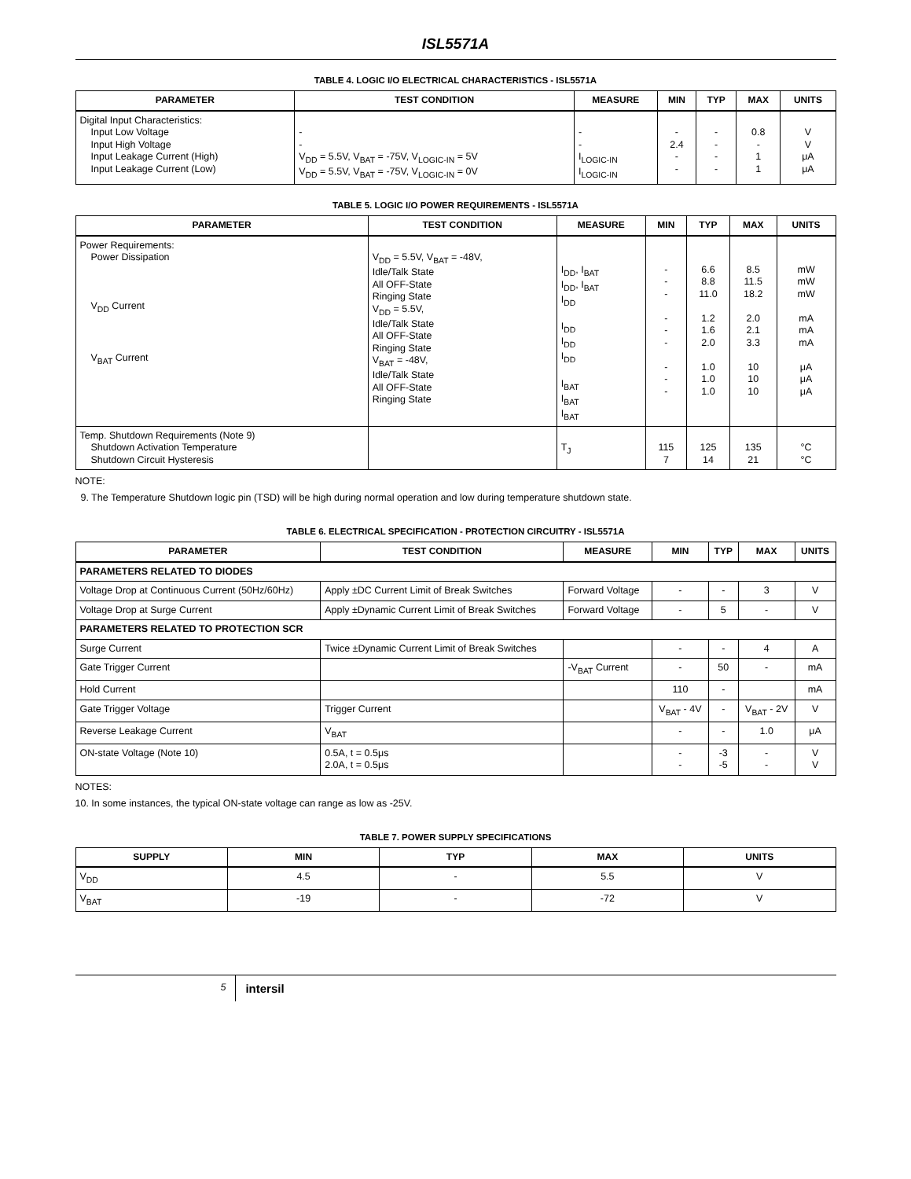ISL5571A
TABLE 4. LOGIC I/O ELECTRICAL CHARACTERISTICS - ISL5571A
| PARAMETER | TEST CONDITION | MEASURE | MIN | TYP | MAX | UNITS |
| --- | --- | --- | --- | --- | --- | --- |
| Digital Input Characteristics: Input Low Voltage Input High Voltage Input Leakage Current (High) Input Leakage Current (Low) | - - V<sub>DD</sub> = 5.5V, V<sub>BAT</sub> = -75V, V<sub>LOGIC-IN</sub> = 5V V<sub>DD</sub> = 5.5V, V<sub>BAT</sub> = -75V, V<sub>LOGIC-IN</sub> = 0V | - - I<sub>LOGIC-IN</sub> I<sub>LOGIC-IN</sub> | - 2.4 - - | - - - - | 0.8 - 1 1 | V V μA μA |
TABLE 5. LOGIC I/O POWER REQUIREMENTS - ISL5571A
| PARAMETER | TEST CONDITION | MEASURE | MIN | TYP | MAX | UNITS |
| --- | --- | --- | --- | --- | --- | --- |
| Power Requirements: Power Dissipation V<sub>DD</sub> Current V<sub>BAT</sub> Current | V<sub>DD</sub> = 5.5V, V<sub>BAT</sub> = -48V, Idle/Talk State All OFF-State Ringing State V<sub>DD</sub> = 5.5V, Idle/Talk State All OFF-State Ringing State V<sub>BAT</sub> = -48V, Idle/Talk State All OFF-State Ringing State | I<sub>DD</sub>, I<sub>BAT</sub> I<sub>DD</sub>, I<sub>BAT</sub> I<sub>DD</sub> I<sub>DD</sub> I<sub>DD</sub> I<sub>DD</sub> I<sub>BAT</sub> I<sub>BAT</sub> I<sub>BAT</sub> | - - - - - - - - - | 6.6 8.8 11.0 1.2 1.6 2.0 1.0 1.0 1.0 | 8.5 11.5 18.2 2.0 2.1 3.3 10 10 10 | mW mW mW mA mA mA μA μA μA |
| Temp. Shutdown Requirements (Note 9) Shutdown Activation Temperature Shutdown Circuit Hysteresis | | T<sub>J</sub> | 115 7 | 125 14 | 135 21 | °C °C |
NOTE:
9. The Temperature Shutdown logic pin (TSD) will be high during normal operation and low during temperature shutdown state.
TABLE 6. ELECTRICAL SPECIFICATION - PROTECTION CIRCUITRY - ISL5571A
| PARAMETER | TEST CONDITION | MEASURE | MIN | TYP | MAX | UNITS |
| --- | --- | --- | --- | --- | --- | --- |
| PARAMETERS RELATED TO DIODES | | | | | | |
| Voltage Drop at Continuous Current (50Hz/60Hz) | Apply ±DC Current Limit of Break Switches | Forward Voltage | - | - | 3 | V |
| Voltage Drop at Surge Current | Apply ±Dynamic Current Limit of Break Switches | Forward Voltage | - | 5 | - | V |
| PARAMETERS RELATED TO PROTECTION SCR | | | | | | |
| Surge Current | Twice ±Dynamic Current Limit of Break Switches | | - | - | 4 | A |
| Gate Trigger Current | | -V<sub>BAT</sub> Current | - | 50 | - | mA |
| Hold Current | | | 110 | - | | mA |
| Gate Trigger Voltage | Trigger Current | | V<sub>BAT</sub> - 4V | - | V<sub>BAT</sub> - 2V | V |
| Reverse Leakage Current | V<sub>BAT</sub> | | - | - | 1.0 | μA |
| ON-state Voltage (Note 10) | 0.5A, t = 0.5μs 2.0A, t = 0.5μs | | - - | -3 -5 | - - | V V |
NOTES:
10. In some instances, the typical ON-state voltage can range as low as -25V.
TABLE 7. POWER SUPPLY SPECIFICATIONS
| SUPPLY | MIN | TYP | MAX | UNITS |
| --- | --- | --- | --- | --- |
| V<sub>DD</sub> | 4.5 | - | 5.5 | V |
| V<sub>BAT</sub> | -19 | - | -72 | V |
5 intersil